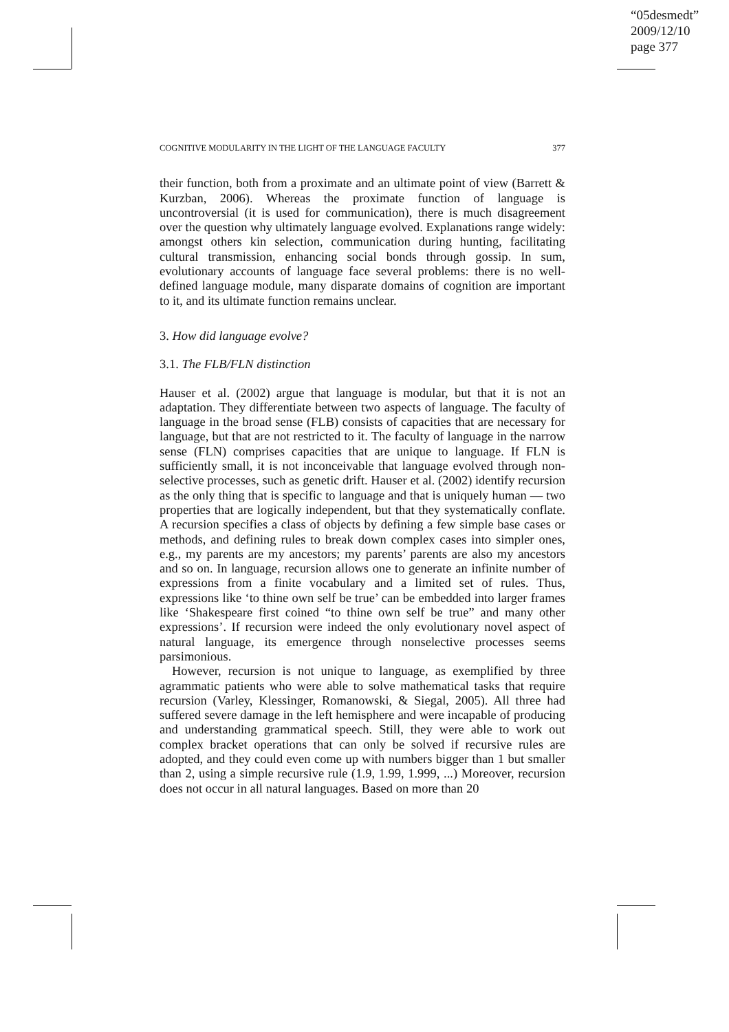“05desmedt”
2009/12/10
page 377
COGNITIVE MODULARITY IN THE LIGHT OF THE LANGUAGE FACULTY 377
their function, both from a proximate and an ultimate point of view (Barrett & Kurzban, 2006). Whereas the proximate function of language is uncontroversial (it is used for communication), there is much disagreement over the question why ultimately language evolved. Explanations range widely: amongst others kin selection, communication during hunting, facilitating cultural transmission, enhancing social bonds through gossip. In sum, evolutionary accounts of language face several problems: there is no well-defined language module, many disparate domains of cognition are important to it, and its ultimate function remains unclear.
3. How did language evolve?
3.1. The FLB/FLN distinction
Hauser et al. (2002) argue that language is modular, but that it is not an adaptation. They differentiate between two aspects of language. The faculty of language in the broad sense (FLB) consists of capacities that are necessary for language, but that are not restricted to it. The faculty of language in the narrow sense (FLN) comprises capacities that are unique to language. If FLN is sufficiently small, it is not inconceivable that language evolved through non-selective processes, such as genetic drift. Hauser et al. (2002) identify recursion as the only thing that is specific to language and that is uniquely human — two properties that are logically independent, but that they systematically conflate. A recursion specifies a class of objects by defining a few simple base cases or methods, and defining rules to break down complex cases into simpler ones, e.g., my parents are my ancestors; my parents’ parents are also my ancestors and so on. In language, recursion allows one to generate an infinite number of expressions from a finite vocabulary and a limited set of rules. Thus, expressions like ‘to thine own self be true’ can be embedded into larger frames like ‘Shakespeare first coined “to thine own self be true” and many other expressions’. If recursion were indeed the only evolutionary novel aspect of natural language, its emergence through nonselective processes seems parsimonious.
However, recursion is not unique to language, as exemplified by three agrammatic patients who were able to solve mathematical tasks that require recursion (Varley, Klessinger, Romanowski, & Siegal, 2005). All three had suffered severe damage in the left hemisphere and were incapable of producing and understanding grammatical speech. Still, they were able to work out complex bracket operations that can only be solved if recursive rules are adopted, and they could even come up with numbers bigger than 1 but smaller than 2, using a simple recursive rule (1.9, 1.99, 1.999, ...) Moreover, recursion does not occur in all natural languages. Based on more than 20